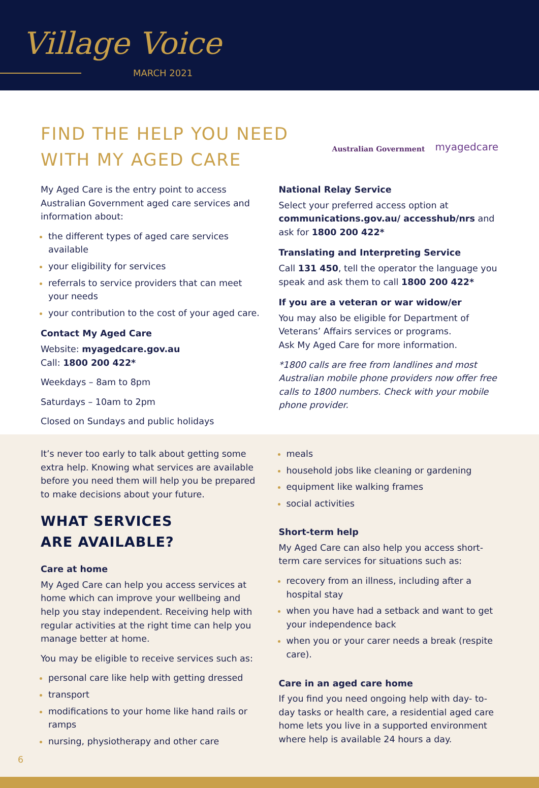Village Voice
MARCH 2021
FIND THE HELP YOU NEED
WITH MY AGED CARE
Australian Government myagedcare
My Aged Care is the entry point to access Australian Government aged care services and information about:
the different types of aged care services available
your eligibility for services
referrals to service providers that can meet your needs
your contribution to the cost of your aged care.
Contact My Aged Care
Website: myagedcare.gov.au
Call: 1800 200 422*
Weekdays – 8am to 8pm
Saturdays – 10am to 2pm
Closed on Sundays and public holidays
National Relay Service
Select your preferred access option at communications.gov.au/ accesshub/nrs and ask for 1800 200 422*
Translating and Interpreting Service
Call 131 450, tell the operator the language you speak and ask them to call 1800 200 422*
If you are a veteran or war widow/er
You may also be eligible for Department of Veterans’ Affairs services or programs.
Ask My Aged Care for more information.
*1800 calls are free from landlines and most Australian mobile phone providers now offer free calls to 1800 numbers. Check with your mobile phone provider.
It’s never too early to talk about getting some extra help. Knowing what services are available before you need them will help you be prepared to make decisions about your future.
WHAT SERVICES
ARE AVAILABLE?
Care at home
My Aged Care can help you access services at home which can improve your wellbeing and help you stay independent. Receiving help with regular activities at the right time can help you manage better at home.
You may be eligible to receive services such as:
personal care like help with getting dressed
transport
modifications to your home like hand rails or ramps
nursing, physiotherapy and other care
meals
household jobs like cleaning or gardening
equipment like walking frames
social activities
Short-term help
My Aged Care can also help you access short-term care services for situations such as:
recovery from an illness, including after a hospital stay
when you have had a setback and want to get your independence back
when you or your carer needs a break (respite care).
Care in an aged care home
If you find you need ongoing help with day- to-day tasks or health care, a residential aged care home lets you live in a supported environment where help is available 24 hours a day.
6